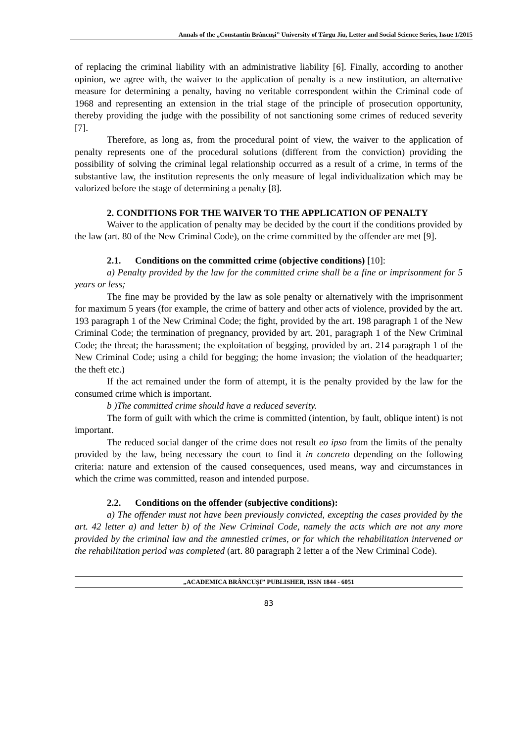Annals of the „Constantin Brâncuşi” University of Târgu Jiu, Letter and Social Science Series, Issue 1/2015
of replacing the criminal liability with an administrative liability [6]. Finally, according to another opinion, we agree with, the waiver to the application of penalty is a new institution, an alternative measure for determining a penalty, having no veritable correspondent within the Criminal code of 1968 and representing an extension in the trial stage of the principle of prosecution opportunity, thereby providing the judge with the possibility of not sanctioning some crimes of reduced severity [7].
Therefore, as long as, from the procedural point of view, the waiver to the application of penalty represents one of the procedural solutions (different from the conviction) providing the possibility of solving the criminal legal relationship occurred as a result of a crime, in terms of the substantive law, the institution represents the only measure of legal individualization which may be valorized before the stage of determining a penalty [8].
2. CONDITIONS FOR THE WAIVER TO THE APPLICATION OF PENALTY
Waiver to the application of penalty may be decided by the court if the conditions provided by the law (art. 80 of the New Criminal Code), on the crime committed by the offender are met [9].
2.1. Conditions on the committed crime (objective conditions) [10]:
a) Penalty provided by the law for the committed crime shall be a fine or imprisonment for 5 years or less;
The fine may be provided by the law as sole penalty or alternatively with the imprisonment for maximum 5 years (for example, the crime of battery and other acts of violence, provided by the art. 193 paragraph 1 of the New Criminal Code; the fight, provided by the art. 198 paragraph 1 of the New Criminal Code; the termination of pregnancy, provided by art. 201, paragraph 1 of the New Criminal Code; the threat; the harassment; the exploitation of begging, provided by art. 214 paragraph 1 of the New Criminal Code; using a child for begging; the home invasion; the violation of the headquarter; the theft etc.)
If the act remained under the form of attempt, it is the penalty provided by the law for the consumed crime which is important.
b )The committed crime should have a reduced severity.
The form of guilt with which the crime is committed (intention, by fault, oblique intent) is not important.
The reduced social danger of the crime does not result eo ipso from the limits of the penalty provided by the law, being necessary the court to find it in concreto depending on the following criteria: nature and extension of the caused consequences, used means, way and circumstances in which the crime was committed, reason and intended purpose.
2.2. Conditions on the offender (subjective conditions):
a) The offender must not have been previously convicted, excepting the cases provided by the art. 42 letter a) and letter b) of the New Criminal Code, namely the acts which are not any more provided by the criminal law and the amnestied crimes, or for which the rehabilitation intervened or the rehabilitation period was completed (art. 80 paragraph 2 letter a of the New Criminal Code).
„ACADEMICA BRÂNCUŞI” PUBLISHER, ISSN 1844 - 6051
83